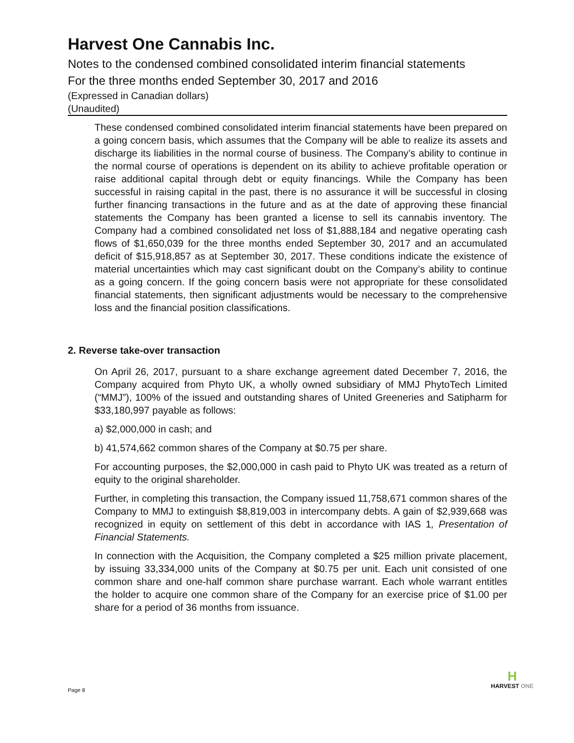Harvest One Cannabis Inc.
Notes to the condensed combined consolidated interim financial statements
For the three months ended September 30, 2017 and 2016
(Expressed in Canadian dollars)
(Unaudited)
These condensed combined consolidated interim financial statements have been prepared on a going concern basis, which assumes that the Company will be able to realize its assets and discharge its liabilities in the normal course of business. The Company’s ability to continue in the normal course of operations is dependent on its ability to achieve profitable operation or raise additional capital through debt or equity financings. While the Company has been successful in raising capital in the past, there is no assurance it will be successful in closing further financing transactions in the future and as at the date of approving these financial statements the Company has been granted a license to sell its cannabis inventory. The Company had a combined consolidated net loss of $1,888,184 and negative operating cash flows of $1,650,039 for the three months ended September 30, 2017 and an accumulated deficit of $15,918,857 as at September 30, 2017. These conditions indicate the existence of material uncertainties which may cast significant doubt on the Company’s ability to continue as a going concern. If the going concern basis were not appropriate for these consolidated financial statements, then significant adjustments would be necessary to the comprehensive loss and the financial position classifications.
2. Reverse take-over transaction
On April 26, 2017, pursuant to a share exchange agreement dated December 7, 2016, the Company acquired from Phyto UK, a wholly owned subsidiary of MMJ PhytoTech Limited (“MMJ”), 100% of the issued and outstanding shares of United Greeneries and Satipharm for $33,180,997 payable as follows:
a) $2,000,000 in cash; and
b) 41,574,662 common shares of the Company at $0.75 per share.
For accounting purposes, the $2,000,000 in cash paid to Phyto UK was treated as a return of equity to the original shareholder.
Further, in completing this transaction, the Company issued 11,758,671 common shares of the Company to MMJ to extinguish $8,819,003 in intercompany debts. A gain of $2,939,668 was recognized in equity on settlement of this debt in accordance with IAS 1, Presentation of Financial Statements.
In connection with the Acquisition, the Company completed a $25 million private placement, by issuing 33,334,000 units of the Company at $0.75 per unit. Each unit consisted of one common share and one-half common share purchase warrant. Each whole warrant entitles the holder to acquire one common share of the Company for an exercise price of $1.00 per share for a period of 36 months from issuance.
Page 8
H
HARVEST ONE